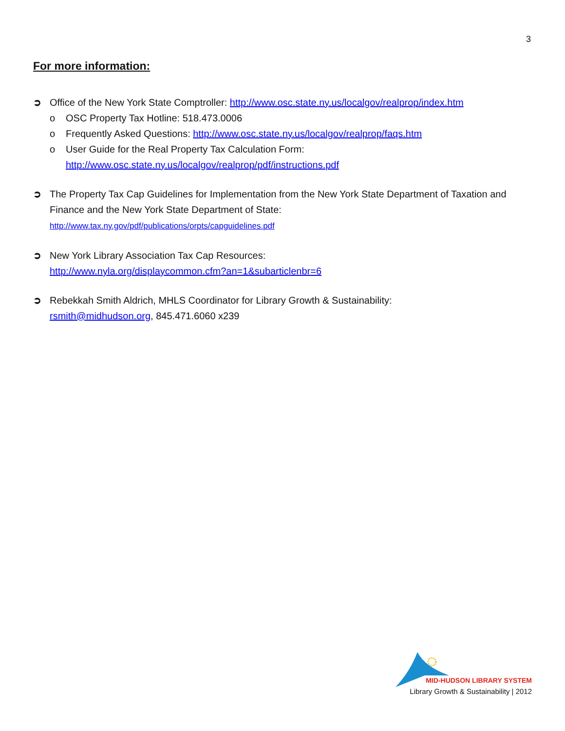3
For more information:
➲ Office of the New York State Comptroller: http://www.osc.state.ny.us/localgov/realprop/index.htm
o OSC Property Tax Hotline: 518.473.0006
o Frequently Asked Questions: http://www.osc.state.ny.us/localgov/realprop/faqs.htm
o User Guide for the Real Property Tax Calculation Form:
http://www.osc.state.ny.us/localgov/realprop/pdf/instructions.pdf
➲ The Property Tax Cap Guidelines for Implementation from the New York State Department of Taxation and Finance and the New York State Department of State:
http://www.tax.ny.gov/pdf/publications/orpts/capguidelines.pdf
➲ New York Library Association Tax Cap Resources:
http://www.nyla.org/displaycommon.cfm?an=1&subarticlenbr=6
➲ Rebekkah Smith Aldrich, MHLS Coordinator for Library Growth & Sustainability:
rsmith@midhudson.org, 845.471.6060 x239
MID-HUDSON LIBRARY SYSTEM
Library Growth & Sustainability | 2012